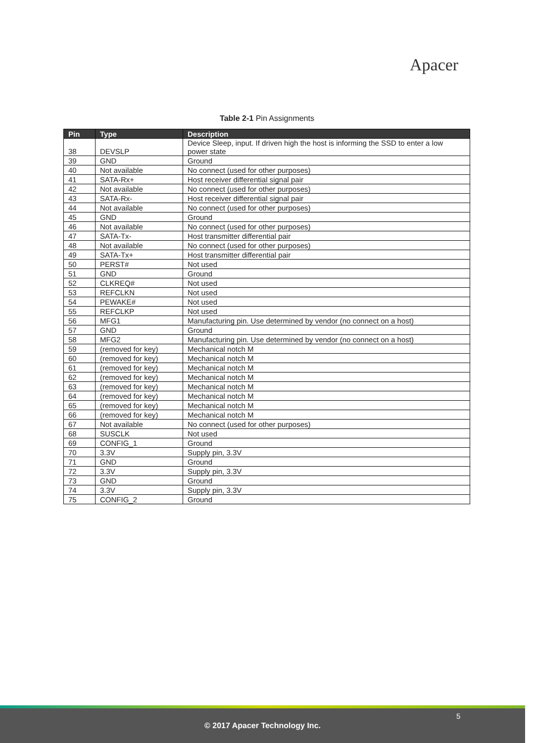Apacer
Table 2-1 Pin Assignments
| Pin | Type | Description |
| --- | --- | --- |
| 38 | DEVSLP | Device Sleep, input. If driven high the host is informing the SSD to enter a low power state |
| 39 | GND | Ground |
| 40 | Not available | No connect (used for other purposes) |
| 41 | SATA-Rx+ | Host receiver differential signal pair |
| 42 | Not available | No connect (used for other purposes) |
| 43 | SATA-Rx- | Host receiver differential signal pair |
| 44 | Not available | No connect (used for other purposes) |
| 45 | GND | Ground |
| 46 | Not available | No connect (used for other purposes) |
| 47 | SATA-Tx- | Host transmitter differential pair |
| 48 | Not available | No connect (used for other purposes) |
| 49 | SATA-Tx+ | Host transmitter differential pair |
| 50 | PERST# | Not used |
| 51 | GND | Ground |
| 52 | CLKREQ# | Not used |
| 53 | REFCLKN | Not used |
| 54 | PEWAKE# | Not used |
| 55 | REFCLKP | Not used |
| 56 | MFG1 | Manufacturing pin. Use determined by vendor (no connect on a host) |
| 57 | GND | Ground |
| 58 | MFG2 | Manufacturing pin. Use determined by vendor (no connect on a host) |
| 59 | (removed for key) | Mechanical notch M |
| 60 | (removed for key) | Mechanical notch M |
| 61 | (removed for key) | Mechanical notch M |
| 62 | (removed for key) | Mechanical notch M |
| 63 | (removed for key) | Mechanical notch M |
| 64 | (removed for key) | Mechanical notch M |
| 65 | (removed for key) | Mechanical notch M |
| 66 | (removed for key) | Mechanical notch M |
| 67 | Not available | No connect (used for other purposes) |
| 68 | SUSCLK | Not used |
| 69 | CONFIG_1 | Ground |
| 70 | 3.3V | Supply pin, 3.3V |
| 71 | GND | Ground |
| 72 | 3.3V | Supply pin, 3.3V |
| 73 | GND | Ground |
| 74 | 3.3V | Supply pin, 3.3V |
| 75 | CONFIG_2 | Ground |
5
© 2017 Apacer Technology Inc.